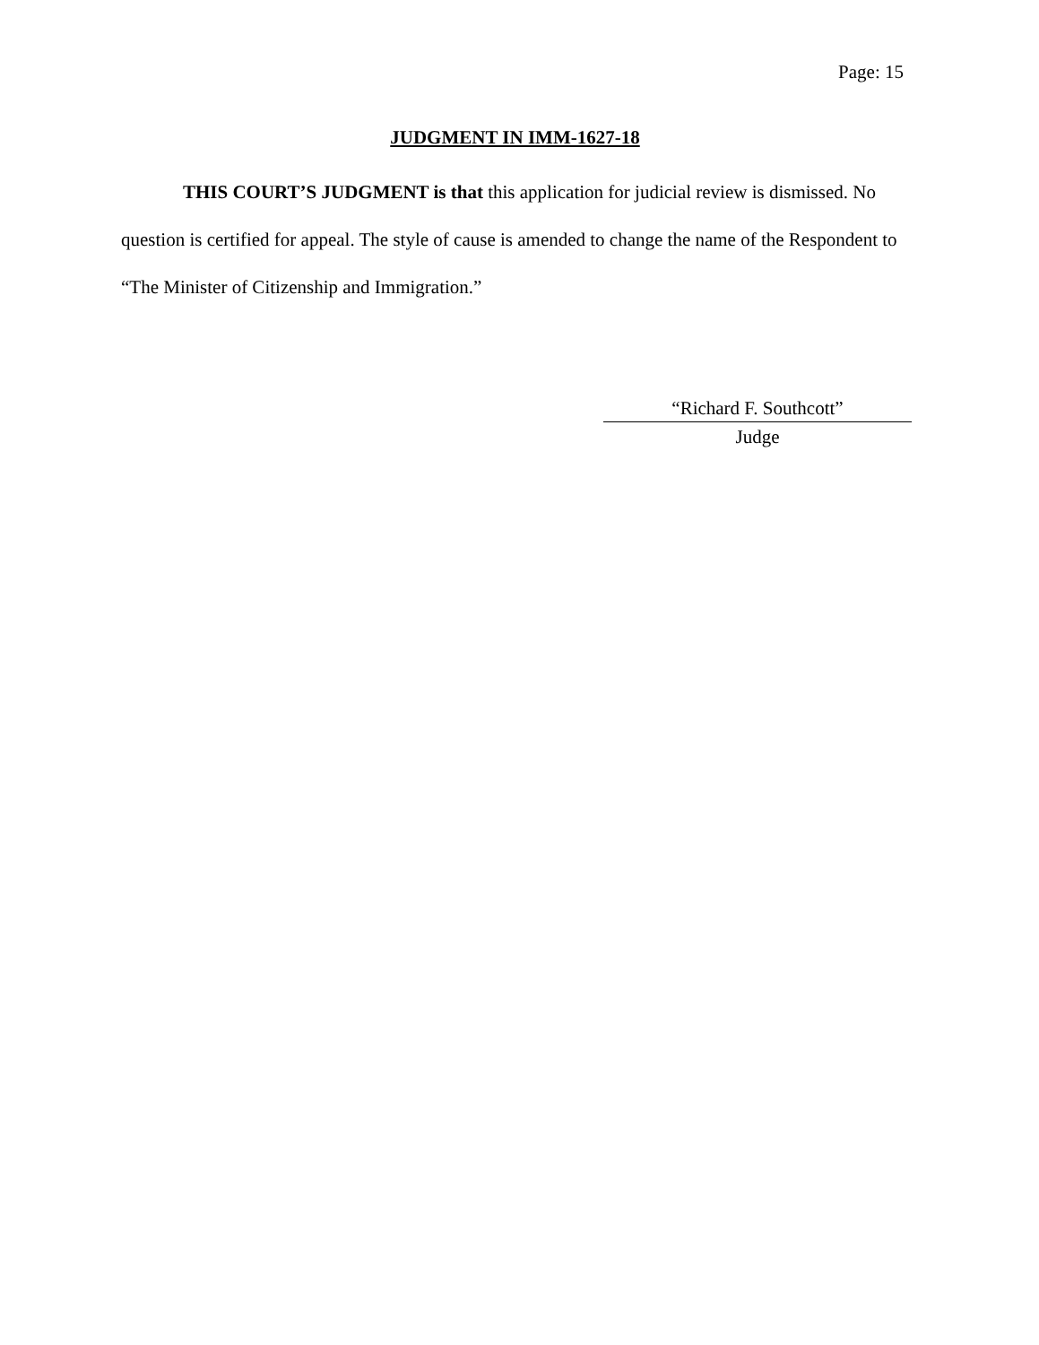Page: 15
JUDGMENT IN IMM-1627-18
THIS COURT’S JUDGMENT is that this application for judicial review is dismissed. No question is certified for appeal. The style of cause is amended to change the name of the Respondent to “The Minister of Citizenship and Immigration.”
“Richard F. Southcott”
Judge